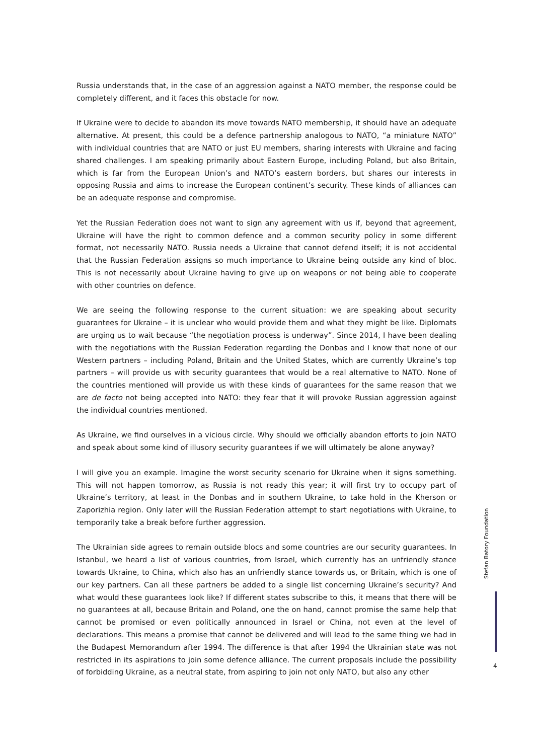Russia understands that, in the case of an aggression against a NATO member, the response could be completely different, and it faces this obstacle for now.
If Ukraine were to decide to abandon its move towards NATO membership, it should have an adequate alternative. At present, this could be a defence partnership analogous to NATO, “a miniature NATO” with individual countries that are NATO or just EU members, sharing interests with Ukraine and facing shared challenges. I am speaking primarily about Eastern Europe, including Poland, but also Britain, which is far from the European Union’s and NATO’s eastern borders, but shares our interests in opposing Russia and aims to increase the European continent’s security. These kinds of alliances can be an adequate response and compromise.
Yet the Russian Federation does not want to sign any agreement with us if, beyond that agreement, Ukraine will have the right to common defence and a common security policy in some different format, not necessarily NATO. Russia needs a Ukraine that cannot defend itself; it is not accidental that the Russian Federation assigns so much importance to Ukraine being outside any kind of bloc. This is not necessarily about Ukraine having to give up on weapons or not being able to cooperate with other countries on defence.
We are seeing the following response to the current situation: we are speaking about security guarantees for Ukraine – it is unclear who would provide them and what they might be like. Diplomats are urging us to wait because “the negotiation process is underway”. Since 2014, I have been dealing with the negotiations with the Russian Federation regarding the Donbas and I know that none of our Western partners – including Poland, Britain and the United States, which are currently Ukraine’s top partners – will provide us with security guarantees that would be a real alternative to NATO. None of the countries mentioned will provide us with these kinds of guarantees for the same reason that we are de facto not being accepted into NATO: they fear that it will provoke Russian aggression against the individual countries mentioned.
As Ukraine, we find ourselves in a vicious circle. Why should we officially abandon efforts to join NATO and speak about some kind of illusory security guarantees if we will ultimately be alone anyway?
I will give you an example. Imagine the worst security scenario for Ukraine when it signs something. This will not happen tomorrow, as Russia is not ready this year; it will first try to occupy part of Ukraine’s territory, at least in the Donbas and in southern Ukraine, to take hold in the Kherson or Zaporizhia region. Only later will the Russian Federation attempt to start negotiations with Ukraine, to temporarily take a break before further aggression.
The Ukrainian side agrees to remain outside blocs and some countries are our security guarantees. In Istanbul, we heard a list of various countries, from Israel, which currently has an unfriendly stance towards Ukraine, to China, which also has an unfriendly stance towards us, or Britain, which is one of our key partners. Can all these partners be added to a single list concerning Ukraine’s security? And what would these guarantees look like? If different states subscribe to this, it means that there will be no guarantees at all, because Britain and Poland, one the on hand, cannot promise the same help that cannot be promised or even politically announced in Israel or China, not even at the level of declarations. This means a promise that cannot be delivered and will lead to the same thing we had in the Budapest Memorandum after 1994. The difference is that after 1994 the Ukrainian state was not restricted in its aspirations to join some defence alliance. The current proposals include the possibility of forbidding Ukraine, as a neutral state, from aspiring to join not only NATO, but also any other
Stefan Batory Foundation
4